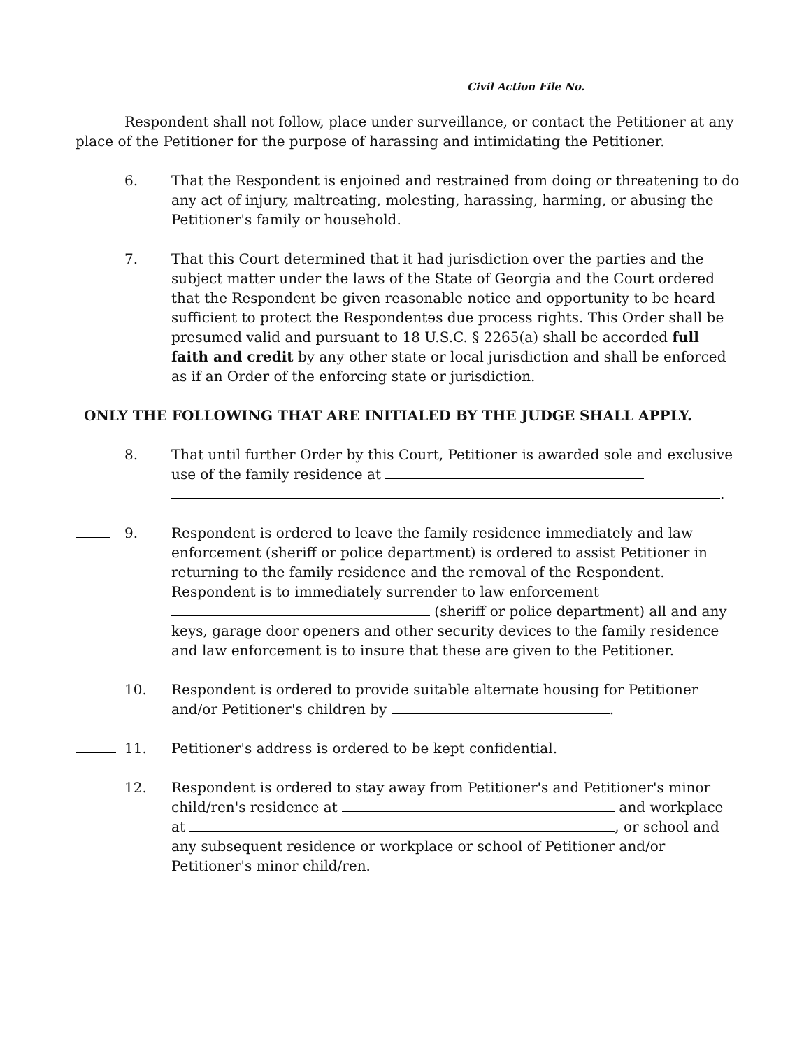Civil Action File No.
Respondent shall not follow, place under surveillance, or contact the Petitioner at any place of the Petitioner for the purpose of harassing and intimidating the Petitioner.
6. That the Respondent is enjoined and restrained from doing or threatening to do any act of injury, maltreating, molesting, harassing, harming, or abusing the Petitioner's family or household.
7. That this Court determined that it had jurisdiction over the parties and the subject matter under the laws of the State of Georgia and the Court ordered that the Respondent be given reasonable notice and opportunity to be heard sufficient to protect the Respondentɘs due process rights. This Order shall be presumed valid and pursuant to 18 U.S.C. § 2265(a) shall be accorded full faith and credit by any other state or local jurisdiction and shall be enforced as if an Order of the enforcing state or jurisdiction.
ONLY THE FOLLOWING THAT ARE INITIALED BY THE JUDGE SHALL APPLY.
8. That until further Order by this Court, Petitioner is awarded sole and exclusive use of the family residence at
.
9. Respondent is ordered to leave the family residence immediately and law enforcement (sheriff or police department) is ordered to assist Petitioner in returning to the family residence and the removal of the Respondent. Respondent is to immediately surrender to law enforcement (sheriff or police department) all and any keys, garage door openers and other security devices to the family residence and law enforcement is to insure that these are given to the Petitioner.
10. Respondent is ordered to provide suitable alternate housing for Petitioner and/or Petitioner's children by .
11. Petitioner's address is ordered to be kept confidential.
12. Respondent is ordered to stay away from Petitioner's and Petitioner's minor child/ren's residence at and workplace at , or school and any subsequent residence or workplace or school of Petitioner and/or Petitioner's minor child/ren.